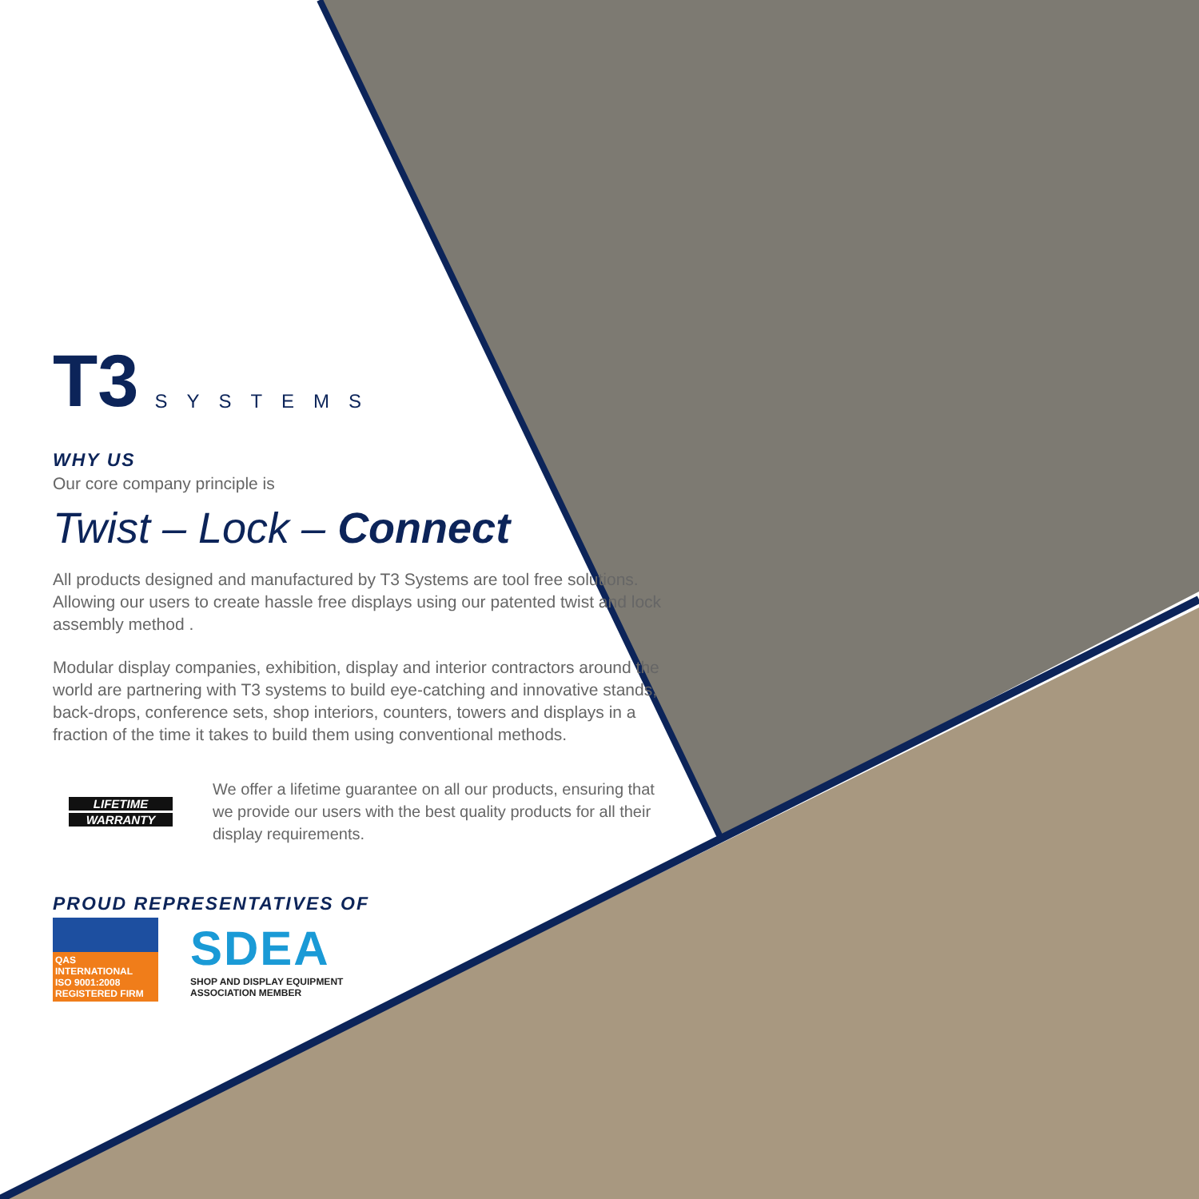T3
SYSTEMS
WHY US
Our core company principle is
Twist – Lock – Connect
All products designed and manufactured by T3 Systems are tool free solutions. Allowing our users to create hassle free displays using our patented twist and lock assembly method .
Modular display companies, exhibition, display and interior contractors around the world are partnering with T3 systems to build eye-catching and innovative stands, back-drops, conference sets, shop interiors, counters, towers and displays in a fraction of the time it takes to build them using conventional methods.
LIFETIME
WARRANTY
We offer a lifetime guarantee on all our products, ensuring that we provide our users with the best quality products for all their display requirements.
PROUD REPRESENTATIVES OF
QAS INTERNATIONAL
ISO 9001:2008
REGISTERED FIRM
SDEA
SHOP AND DISPLAY EQUIPMENT
ASSOCIATION MEMBER